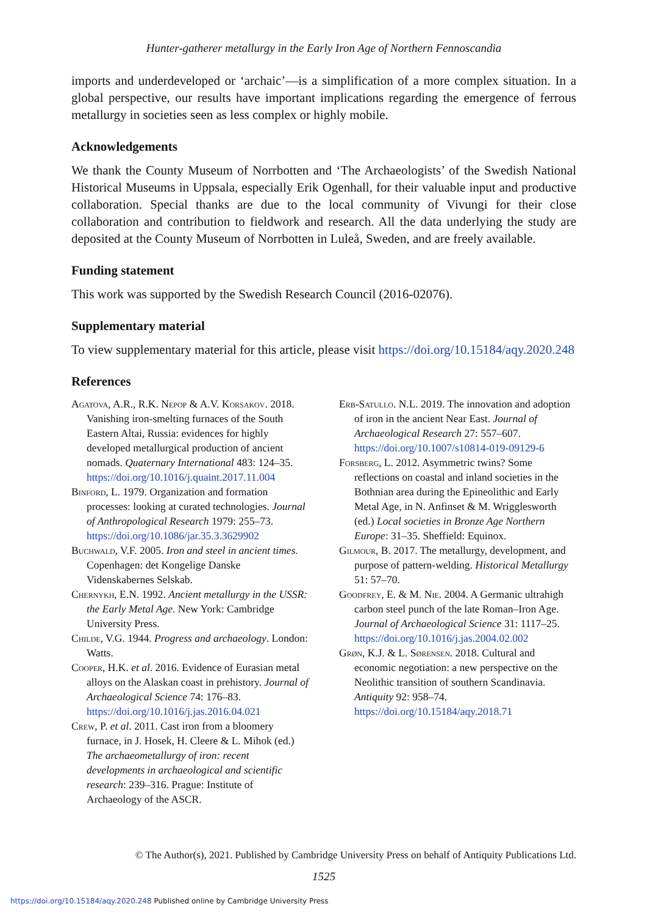Hunter-gatherer metallurgy in the Early Iron Age of Northern Fennoscandia
imports and underdeveloped or ‘archaic’—is a simplification of a more complex situation. In a global perspective, our results have important implications regarding the emergence of ferrous metallurgy in societies seen as less complex or highly mobile.
Acknowledgements
We thank the County Museum of Norrbotten and ‘The Archaeologists’ of the Swedish National Historical Museums in Uppsala, especially Erik Ogenhall, for their valuable input and productive collaboration. Special thanks are due to the local community of Vivungi for their close collaboration and contribution to fieldwork and research. All the data underlying the study are deposited at the County Museum of Norrbotten in Luleå, Sweden, and are freely available.
Funding statement
This work was supported by the Swedish Research Council (2016-02076).
Supplementary material
To view supplementary material for this article, please visit https://doi.org/10.15184/aqy.2020.248
References
Agatova, A.R., R.K. Nepop & A.V. Korsakov. 2018. Vanishing iron-smelting furnaces of the South Eastern Altai, Russia: evidences for highly developed metallurgical production of ancient nomads. Quaternary International 483: 124–35. https://doi.org/10.1016/j.quaint.2017.11.004
Binford, L. 1979. Organization and formation processes: looking at curated technologies. Journal of Anthropological Research 1979: 255–73. https://doi.org/10.1086/jar.35.3.3629902
Buchwald, V.F. 2005. Iron and steel in ancient times. Copenhagen: det Kongelige Danske Videnskabernes Selskab.
Chernykh, E.N. 1992. Ancient metallurgy in the USSR: the Early Metal Age. New York: Cambridge University Press.
Childe, V.G. 1944. Progress and archaeology. London: Watts.
Cooper, H.K. et al. 2016. Evidence of Eurasian metal alloys on the Alaskan coast in prehistory. Journal of Archaeological Science 74: 176–83. https://doi.org/10.1016/j.jas.2016.04.021
Crew, P. et al. 2011. Cast iron from a bloomery furnace, in J. Hosek, H. Cleere & L. Mihok (ed.) The archaeometallurgy of iron: recent developments in archaeological and scientific research: 239–316. Prague: Institute of Archaeology of the ASCR.
Erb-Satullo. N.L. 2019. The innovation and adoption of iron in the ancient Near East. Journal of Archaeological Research 27: 557–607. https://doi.org/10.1007/s10814-019-09129-6
Forsberg, L. 2012. Asymmetric twins? Some reflections on coastal and inland societies in the Bothnian area during the Epineolithic and Early Metal Age, in N. Anfinset & M. Wrigglesworth (ed.) Local societies in Bronze Age Northern Europe: 31–35. Sheffield: Equinox.
Gilmour, B. 2017. The metallurgy, development, and purpose of pattern-welding. Historical Metallurgy 51: 57–70.
Goodfrey, E. & M. Nie. 2004. A Germanic ultrahigh carbon steel punch of the late Roman–Iron Age. Journal of Archaeological Science 31: 1117–25. https://doi.org/10.1016/j.jas.2004.02.002
Grøn, K.J. & L. Sørensen. 2018. Cultural and economic negotiation: a new perspective on the Neolithic transition of southern Scandinavia. Antiquity 92: 958–74. https://doi.org/10.15184/aqy.2018.71
© The Author(s), 2021. Published by Cambridge University Press on behalf of Antiquity Publications Ltd.
1525
https://doi.org/10.15184/aqy.2020.248 Published online by Cambridge University Press